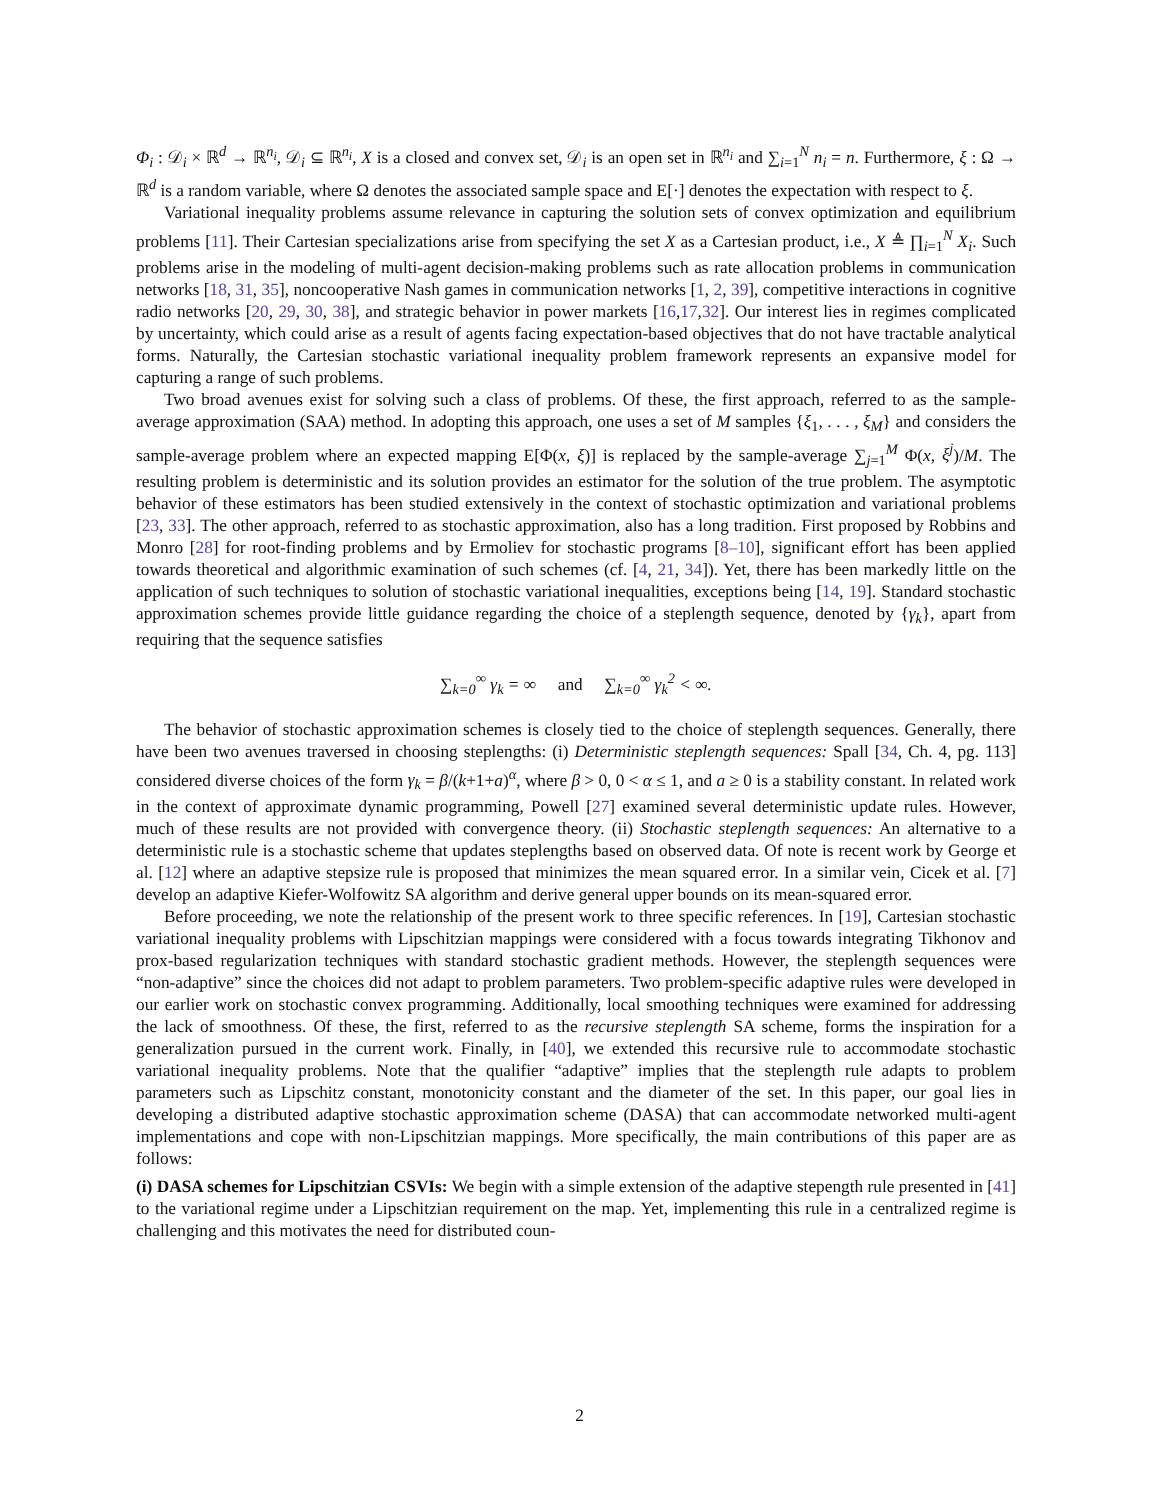Φ<sub>i</sub> : 𝒟<sub>i</sub> × ℝ<sup>d</sup> → ℝ<sup>n<sub>i</sub></sup>, 𝒟<sub>i</sub> ⊆ ℝ<sup>n<sub>i</sub></sup>, X is a closed and convex set, 𝒟<sub>i</sub> is an open set in ℝ<sup>n<sub>i</sub></sup> and ∑<sub>i=1</sub><sup>N</sup> n<sub>i</sub> = n. Furthermore, ξ : Ω → ℝ<sup>d</sup> is a random variable, where Ω denotes the associated sample space and E[·] denotes the expectation with respect to ξ.
Variational inequality problems assume relevance in capturing the solution sets of convex optimization and equilibrium problems [11]. Their Cartesian specializations arise from specifying the set X as a Cartesian product, i.e., X ≜ ∏<sub>i=1</sub><sup>N</sup> X<sub>i</sub>. Such problems arise in the modeling of multi-agent decision-making problems such as rate allocation problems in communication networks [18, 31, 35], noncooperative Nash games in communication networks [1, 2, 39], competitive interactions in cognitive radio networks [20, 29, 30, 38], and strategic behavior in power markets [16,17,32]. Our interest lies in regimes complicated by uncertainty, which could arise as a result of agents facing expectation-based objectives that do not have tractable analytical forms. Naturally, the Cartesian stochastic variational inequality problem framework represents an expansive model for capturing a range of such problems.
Two broad avenues exist for solving such a class of problems. Of these, the first approach, referred to as the sample-average approximation (SAA) method. In adopting this approach, one uses a set of M samples {ξ<sub>1</sub>, . . . , ξ<sub>M</sub>} and considers the sample-average problem where an expected mapping E[Φ(x, ξ)] is replaced by the sample-average ∑<sub>j=1</sub><sup>M</sup> Φ(x, ξ<sup>j</sup>)/M. The resulting problem is deterministic and its solution provides an estimator for the solution of the true problem. The asymptotic behavior of these estimators has been studied extensively in the context of stochastic optimization and variational problems [23, 33]. The other approach, referred to as stochastic approximation, also has a long tradition. First proposed by Robbins and Monro [28] for root-finding problems and by Ermoliev for stochastic programs [8–10], significant effort has been applied towards theoretical and algorithmic examination of such schemes (cf. [4, 21, 34]). Yet, there has been markedly little on the application of such techniques to solution of stochastic variational inequalities, exceptions being [14, 19]. Standard stochastic approximation schemes provide little guidance regarding the choice of a steplength sequence, denoted by {γ<sub>k</sub>}, apart from requiring that the sequence satisfies
∑<sub>k=0</sub><sup>∞</sup> γ<sub>k</sub> = ∞ and ∑<sub>k=0</sub><sup>∞</sup> γ<sub>k</sub><sup>2</sup> < ∞.
The behavior of stochastic approximation schemes is closely tied to the choice of steplength sequences. Generally, there have been two avenues traversed in choosing steplengths: (i) Deterministic steplength sequences: Spall [34, Ch. 4, pg. 113] considered diverse choices of the form γ<sub>k</sub> = β/(k+1+a)<sup>α</sup>, where β > 0, 0 < α ≤ 1, and a ≥ 0 is a stability constant. In related work in the context of approximate dynamic programming, Powell [27] examined several deterministic update rules. However, much of these results are not provided with convergence theory. (ii) Stochastic steplength sequences: An alternative to a deterministic rule is a stochastic scheme that updates steplengths based on observed data. Of note is recent work by George et al. [12] where an adaptive stepsize rule is proposed that minimizes the mean squared error. In a similar vein, Cicek et al. [7] develop an adaptive Kiefer-Wolfowitz SA algorithm and derive general upper bounds on its mean-squared error.
Before proceeding, we note the relationship of the present work to three specific references. In [19], Cartesian stochastic variational inequality problems with Lipschitzian mappings were considered with a focus towards integrating Tikhonov and prox-based regularization techniques with standard stochastic gradient methods. However, the steplength sequences were “non-adaptive” since the choices did not adapt to problem parameters. Two problem-specific adaptive rules were developed in our earlier work on stochastic convex programming. Additionally, local smoothing techniques were examined for addressing the lack of smoothness. Of these, the first, referred to as the recursive steplength SA scheme, forms the inspiration for a generalization pursued in the current work. Finally, in [40], we extended this recursive rule to accommodate stochastic variational inequality problems. Note that the qualifier “adaptive” implies that the steplength rule adapts to problem parameters such as Lipschitz constant, monotonicity constant and the diameter of the set. In this paper, our goal lies in developing a distributed adaptive stochastic approximation scheme (DASA) that can accommodate networked multi-agent implementations and cope with non-Lipschitzian mappings. More specifically, the main contributions of this paper are as follows:
(i) DASA schemes for Lipschitzian CSVIs: We begin with a simple extension of the adaptive stepength rule presented in [41] to the variational regime under a Lipschitzian requirement on the map. Yet, implementing this rule in a centralized regime is challenging and this motivates the need for distributed coun-
2